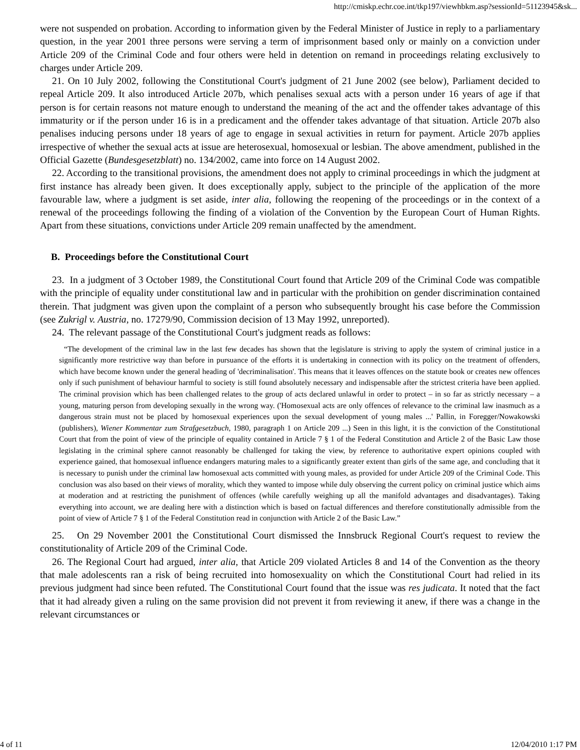http://cmiskp.echr.coe.int/tkp197/viewhbkm.asp?sessionId=51123945&sk...
were not suspended on probation. According to information given by the Federal Minister of Justice in reply to a parliamentary question, in the year 2001 three persons were serving a term of imprisonment based only or mainly on a conviction under Article 209 of the Criminal Code and four others were held in detention on remand in proceedings relating exclusively to charges under Article 209.
21. On 10 July 2002, following the Constitutional Court's judgment of 21 June 2002 (see below), Parliament decided to repeal Article 209. It also introduced Article 207b, which penalises sexual acts with a person under 16 years of age if that person is for certain reasons not mature enough to understand the meaning of the act and the offender takes advantage of this immaturity or if the person under 16 is in a predicament and the offender takes advantage of that situation. Article 207b also penalises inducing persons under 18 years of age to engage in sexual activities in return for payment. Article 207b applies irrespective of whether the sexual acts at issue are heterosexual, homosexual or lesbian. The above amendment, published in the Official Gazette (Bundesgesetzblatt) no. 134/2002, came into force on 14 August 2002.
22. According to the transitional provisions, the amendment does not apply to criminal proceedings in which the judgment at first instance has already been given. It does exceptionally apply, subject to the principle of the application of the more favourable law, where a judgment is set aside, inter alia, following the reopening of the proceedings or in the context of a renewal of the proceedings following the finding of a violation of the Convention by the European Court of Human Rights. Apart from these situations, convictions under Article 209 remain unaffected by the amendment.
B. Proceedings before the Constitutional Court
23. In a judgment of 3 October 1989, the Constitutional Court found that Article 209 of the Criminal Code was compatible with the principle of equality under constitutional law and in particular with the prohibition on gender discrimination contained therein. That judgment was given upon the complaint of a person who subsequently brought his case before the Commission (see Zukrigl v. Austria, no. 17279/90, Commission decision of 13 May 1992, unreported).
24. The relevant passage of the Constitutional Court's judgment reads as follows:
“The development of the criminal law in the last few decades has shown that the legislature is striving to apply the system of criminal justice in a significantly more restrictive way than before in pursuance of the efforts it is undertaking in connection with its policy on the treatment of offenders, which have become known under the general heading of 'decriminalisation'. This means that it leaves offences on the statute book or creates new offences only if such punishment of behaviour harmful to society is still found absolutely necessary and indispensable after the strictest criteria have been applied. The criminal provision which has been challenged relates to the group of acts declared unlawful in order to protect – in so far as strictly necessary – a young, maturing person from developing sexually in the wrong way. ('Homosexual acts are only offences of relevance to the criminal law inasmuch as a dangerous strain must not be placed by homosexual experiences upon the sexual development of young males ...' Pallin, in Foregger/Nowakowski (publishers), Wiener Kommentar zum Strafgesetzbuch, 1980, paragraph 1 on Article 209 ...) Seen in this light, it is the conviction of the Constitutional Court that from the point of view of the principle of equality contained in Article 7 § 1 of the Federal Constitution and Article 2 of the Basic Law those legislating in the criminal sphere cannot reasonably be challenged for taking the view, by reference to authoritative expert opinions coupled with experience gained, that homosexual influence endangers maturing males to a significantly greater extent than girls of the same age, and concluding that it is necessary to punish under the criminal law homosexual acts committed with young males, as provided for under Article 209 of the Criminal Code. This conclusion was also based on their views of morality, which they wanted to impose while duly observing the current policy on criminal justice which aims at moderation and at restricting the punishment of offences (while carefully weighing up all the manifold advantages and disadvantages). Taking everything into account, we are dealing here with a distinction which is based on factual differences and therefore constitutionally admissible from the point of view of Article 7 § 1 of the Federal Constitution read in conjunction with Article 2 of the Basic Law.”
25. On 29 November 2001 the Constitutional Court dismissed the Innsbruck Regional Court's request to review the constitutionality of Article 209 of the Criminal Code.
26. The Regional Court had argued, inter alia, that Article 209 violated Articles 8 and 14 of the Convention as the theory that male adolescents ran a risk of being recruited into homosexuality on which the Constitutional Court had relied in its previous judgment had since been refuted. The Constitutional Court found that the issue was res judicata. It noted that the fact that it had already given a ruling on the same provision did not prevent it from reviewing it anew, if there was a change in the relevant circumstances or
4 of 11 12/04/2010 1:17 PM